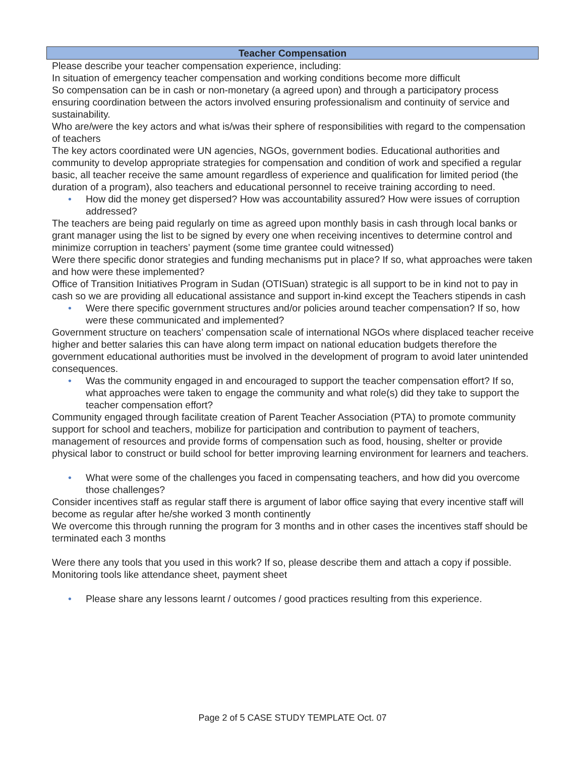Teacher Compensation
Please describe your teacher compensation experience, including:
In situation of emergency teacher compensation and working conditions become more difficult
So compensation can be in cash or non-monetary (a agreed upon) and through a participatory process ensuring coordination between the actors involved ensuring professionalism and continuity of service and sustainability.
Who are/were the key actors and what is/was their sphere of responsibilities with regard to the compensation of teachers
The key actors coordinated were UN agencies, NGOs, government bodies. Educational authorities and community to develop appropriate strategies for compensation and condition of work and specified a regular basic, all teacher receive the same amount regardless of experience and qualification for limited period (the duration of a program), also teachers and educational personnel to receive training according to need.
• How did the money get dispersed? How was accountability assured? How were issues of corruption addressed?
The teachers are being paid regularly on time as agreed upon monthly basis in cash through local banks or grant manager using the list to be signed by every one when receiving incentives to determine control and minimize corruption in teachers’ payment (some time grantee could witnessed)
Were there specific donor strategies and funding mechanisms put in place? If so, what approaches were taken and how were these implemented?
Office of Transition Initiatives Program in Sudan (OTISuan) strategic is all support to be in kind not to pay in cash so we are providing all educational assistance and support in-kind except the Teachers stipends in cash
• Were there specific government structures and/or policies around teacher compensation? If so, how were these communicated and implemented?
Government structure on teachers’ compensation scale of international NGOs where displaced teacher receive higher and better salaries this can have along term impact on national education budgets therefore the government educational authorities must be involved in the development of program to avoid later unintended consequences.
• Was the community engaged in and encouraged to support the teacher compensation effort? If so, what approaches were taken to engage the community and what role(s) did they take to support the teacher compensation effort?
Community engaged through facilitate creation of Parent Teacher Association (PTA) to promote community support for school and teachers, mobilize for participation and contribution to payment of teachers, management of resources and provide forms of compensation such as food, housing, shelter or provide physical labor to construct or build school for better improving learning environment for learners and teachers.
• What were some of the challenges you faced in compensating teachers, and how did you overcome those challenges?
Consider incentives staff as regular staff there is argument of labor office saying that every incentive staff will become as regular after he/she worked 3 month continently
We overcome this through running the program for 3 months and in other cases the incentives staff should be terminated each 3 months
Were there any tools that you used in this work? If so, please describe them and attach a copy if possible.
Monitoring tools like attendance sheet, payment sheet
• Please share any lessons learnt / outcomes / good practices resulting from this experience.
Page 2 of 5 CASE STUDY TEMPLATE Oct. 07